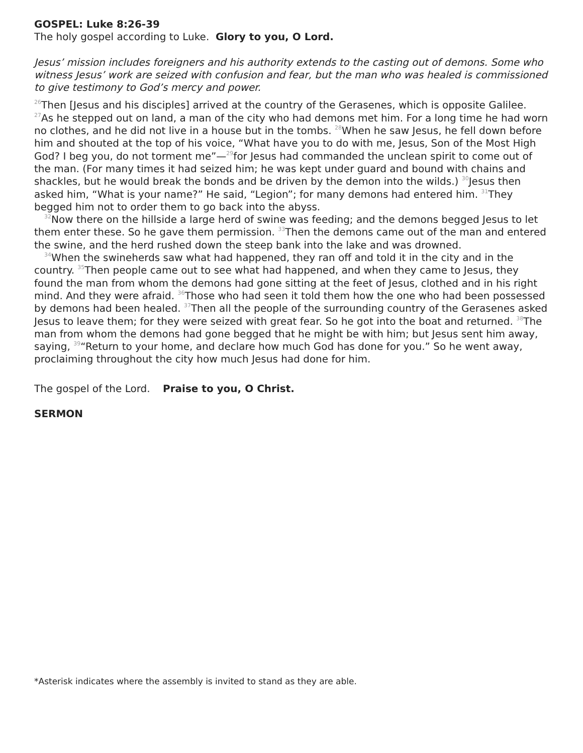GOSPEL: Luke 8:26-39
The holy gospel according to Luke. Glory to you, O Lord.
Jesus’ mission includes foreigners and his authority extends to the casting out of demons. Some who witness Jesus’ work are seized with confusion and fear, but the man who was healed is commissioned to give testimony to God’s mercy and power.
<sup>26</sup> Then [Jesus and his disciples] arrived at the country of the Gerasenes, which is opposite Galilee. <sup>27</sup>As he stepped out on land, a man of the city who had demons met him. For a long time he had worn no clothes, and he did not live in a house but in the tombs. <sup>28</sup>When he saw Jesus, he fell down before him and shouted at the top of his voice, “What have you to do with me, Jesus, Son of the Most High God? I beg you, do not torment me”—<sup>29</sup>for Jesus had commanded the unclean spirit to come out of the man. (For many times it had seized him; he was kept under guard and bound with chains and shackles, but he would break the bonds and be driven by the demon into the wilds.) <sup>30</sup>Jesus then asked him, “What is your name?” He said, “Legion”; for many demons had entered him. <sup>31</sup>They begged him not to order them to go back into the abyss.
<sup>32</sup> Now there on the hillside a large herd of swine was feeding; and the demons begged Jesus to let them enter these. So he gave them permission. <sup>33</sup>Then the demons came out of the man and entered the swine, and the herd rushed down the steep bank into the lake and was drowned.
<sup>34</sup> When the swineherds saw what had happened, they ran off and told it in the city and in the country. <sup>35</sup>Then people came out to see what had happened, and when they came to Jesus, they found the man from whom the demons had gone sitting at the feet of Jesus, clothed and in his right mind. And they were afraid. <sup>36</sup>Those who had seen it told them how the one who had been possessed by demons had been healed. <sup>37</sup>Then all the people of the surrounding country of the Gerasenes asked Jesus to leave them; for they were seized with great fear. So he got into the boat and returned. <sup>38</sup>The man from whom the demons had gone begged that he might be with him; but Jesus sent him away, saying, <sup>39</sup>“Return to your home, and declare how much God has done for you.” So he went away, proclaiming throughout the city how much Jesus had done for him.
The gospel of the Lord. Praise to you, O Christ.
SERMON
*Asterisk indicates where the assembly is invited to stand as they are able.